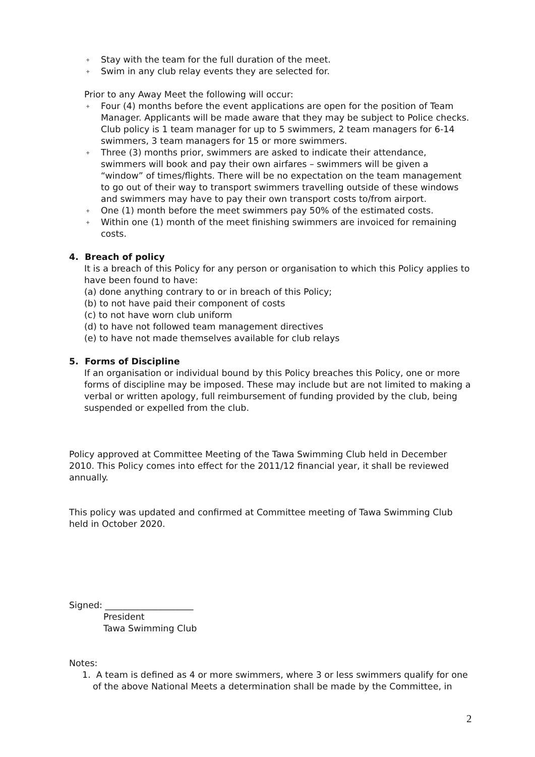+ Stay with the team for the full duration of the meet.
+ Swim in any club relay events they are selected for.
Prior to any Away Meet the following will occur:
+ Four (4) months before the event applications are open for the position of Team Manager. Applicants will be made aware that they may be subject to Police checks. Club policy is 1 team manager for up to 5 swimmers, 2 team managers for 6-14 swimmers, 3 team managers for 15 or more swimmers.
+ Three (3) months prior, swimmers are asked to indicate their attendance, swimmers will book and pay their own airfares – swimmers will be given a “window” of times/flights. There will be no expectation on the team management to go out of their way to transport swimmers travelling outside of these windows and swimmers may have to pay their own transport costs to/from airport.
+ One (1) month before the meet swimmers pay 50% of the estimated costs.
+ Within one (1) month of the meet finishing swimmers are invoiced for remaining costs.
4. Breach of policy
It is a breach of this Policy for any person or organisation to which this Policy applies to have been found to have:
(a) done anything contrary to or in breach of this Policy;
(b) to not have paid their component of costs
(c) to not have worn club uniform
(d) to have not followed team management directives
(e) to have not made themselves available for club relays
5. Forms of Discipline
If an organisation or individual bound by this Policy breaches this Policy, one or more forms of discipline may be imposed. These may include but are not limited to making a verbal or written apology, full reimbursement of funding provided by the club, being suspended or expelled from the club.
Policy approved at Committee Meeting of the Tawa Swimming Club held in December 2010. This Policy comes into effect for the 2011/12 financial year, it shall be reviewed annually.
This policy was updated and confirmed at Committee meeting of Tawa Swimming Club held in October 2020.
Signed: ____________________
President
Tawa Swimming Club
Notes:
1. A team is defined as 4 or more swimmers, where 3 or less swimmers qualify for one of the above National Meets a determination shall be made by the Committee, in
2